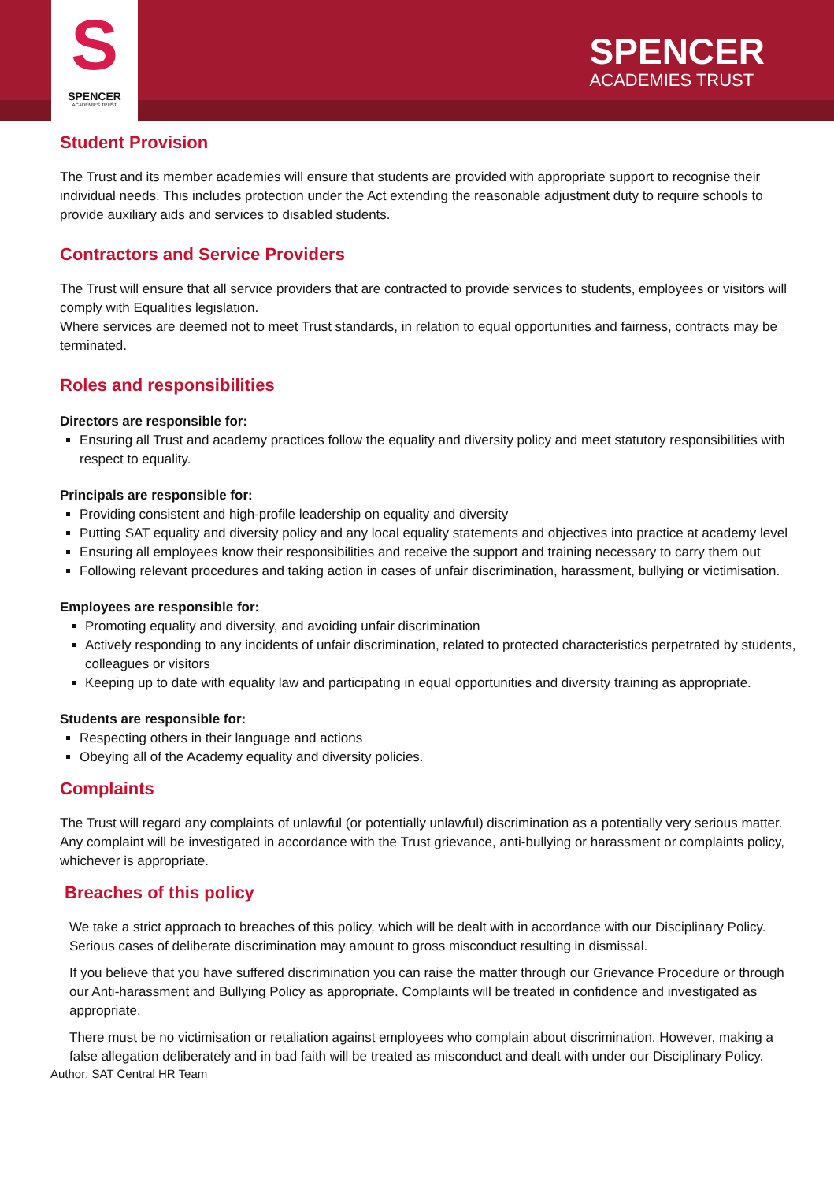S
SPENCER
ACADEMIES TRUST
SPENCER
ACADEMIES TRUST
Student Provision
The Trust and its member academies will ensure that students are provided with appropriate support to recognise their individual needs. This includes protection under the Act extending the reasonable adjustment duty to require schools to provide auxiliary aids and services to disabled students.
Contractors and Service Providers
The Trust will ensure that all service providers that are contracted to provide services to students, employees or visitors will comply with Equalities legislation.
Where services are deemed not to meet Trust standards, in relation to equal opportunities and fairness, contracts may be terminated.
Roles and responsibilities
Directors are responsible for:
Ensuring all Trust and academy practices follow the equality and diversity policy and meet statutory responsibilities with respect to equality.
Principals are responsible for:
Providing consistent and high-profile leadership on equality and diversity
Putting SAT equality and diversity policy and any local equality statements and objectives into practice at academy level
Ensuring all employees know their responsibilities and receive the support and training necessary to carry them out
Following relevant procedures and taking action in cases of unfair discrimination, harassment, bullying or victimisation.
Employees are responsible for:
Promoting equality and diversity, and avoiding unfair discrimination
Actively responding to any incidents of unfair discrimination, related to protected characteristics perpetrated by students, colleagues or visitors
Keeping up to date with equality law and participating in equal opportunities and diversity training as appropriate.
Students are responsible for:
Respecting others in their language and actions
Obeying all of the Academy equality and diversity policies.
Complaints
The Trust will regard any complaints of unlawful (or potentially unlawful) discrimination as a potentially very serious matter. Any complaint will be investigated in accordance with the Trust grievance, anti-bullying or harassment or complaints policy, whichever is appropriate.
Breaches of this policy
We take a strict approach to breaches of this policy, which will be dealt with in accordance with our Disciplinary Policy. Serious cases of deliberate discrimination may amount to gross misconduct resulting in dismissal.
If you believe that you have suffered discrimination you can raise the matter through our Grievance Procedure or through our Anti-harassment and Bullying Policy as appropriate. Complaints will be treated in confidence and investigated as appropriate.
There must be no victimisation or retaliation against employees who complain about discrimination. However, making a false allegation deliberately and in bad faith will be treated as misconduct and dealt with under our Disciplinary Policy.
Author: SAT Central HR Team